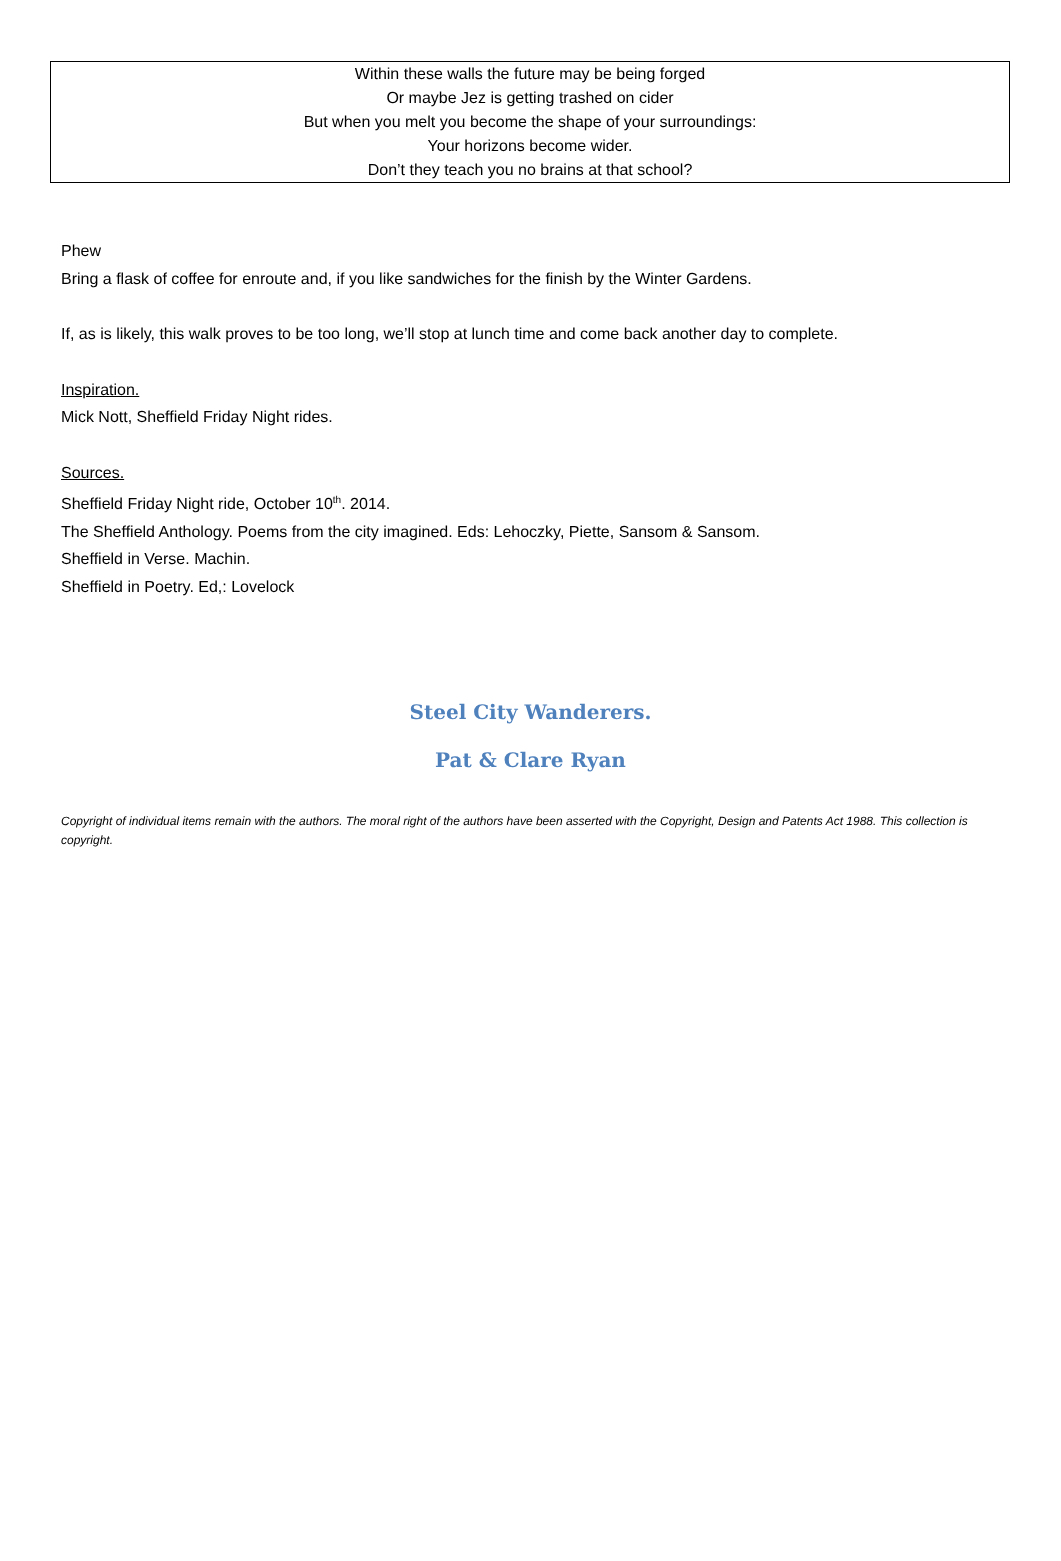Within these walls the future may be being forged
Or maybe Jez is getting trashed on cider
But when you melt you become the shape of your surroundings:
Your horizons become wider.
Don’t they teach you no brains at that school?
Phew
Bring a flask of coffee for enroute and, if you like sandwiches for the finish by the Winter Gardens.
If, as is likely, this walk proves to be too long, we’ll stop at lunch time and come back another day to complete.
Inspiration.
Mick Nott, Sheffield Friday Night rides.
Sources.
Sheffield Friday Night ride, October 10<sup>th</sup>. 2014.
The Sheffield Anthology. Poems from the city imagined. Eds: Lehoczky, Piette, Sansom & Sansom.
Sheffield in Verse. Machin.
Sheffield in Poetry. Ed,: Lovelock
Steel City Wanderers.
Pat & Clare Ryan
Copyright of individual items remain with the authors. The moral right of the authors have been asserted with the Copyright, Design and Patents Act 1988. This collection is copyright.